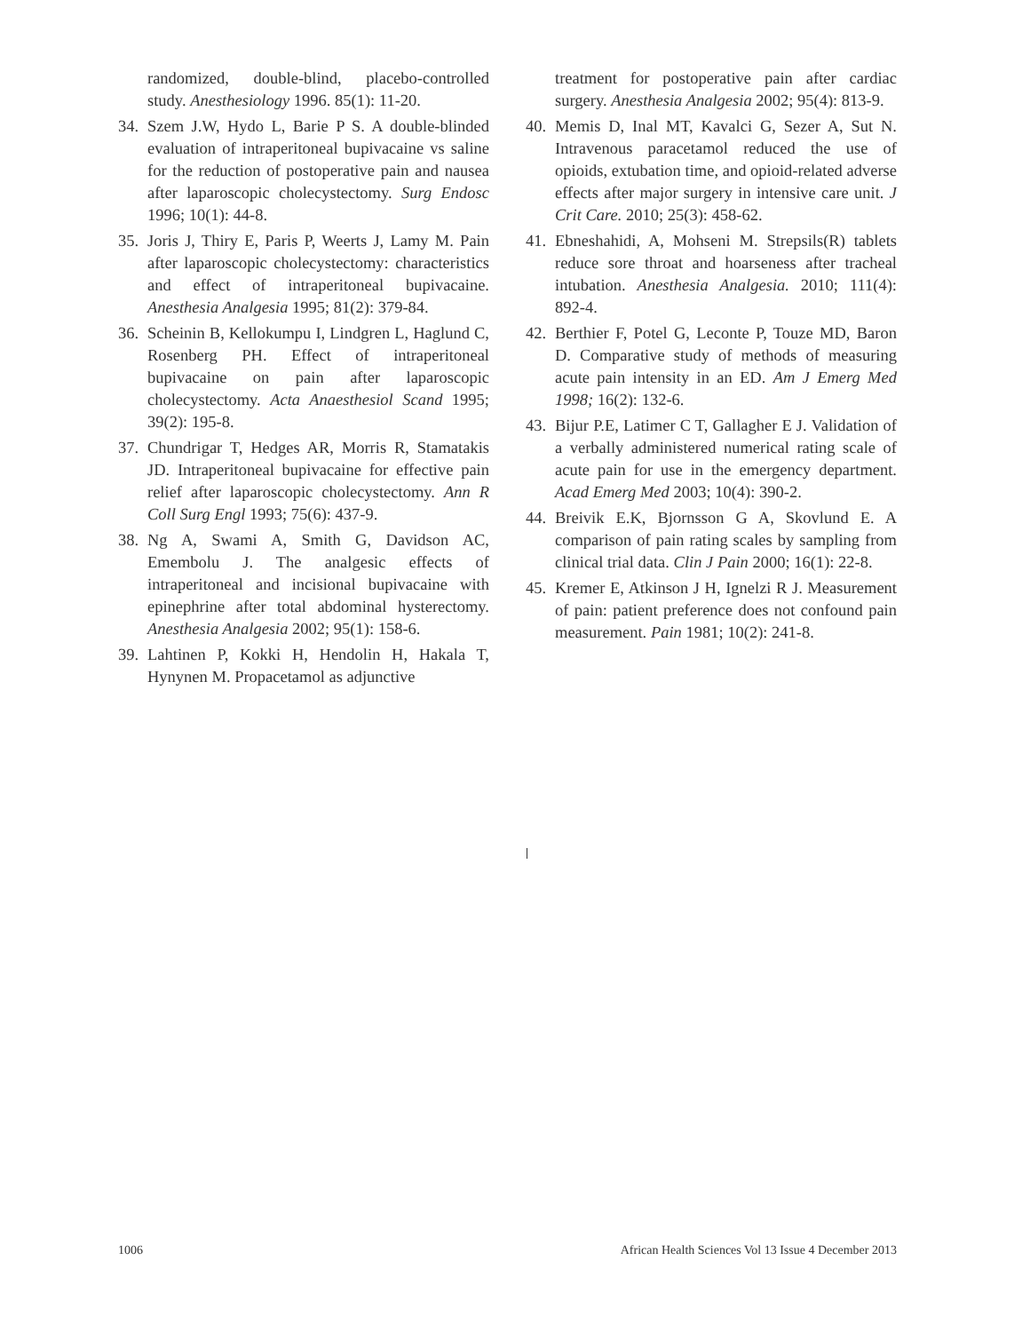randomized, double-blind, placebo-controlled study. Anesthesiology 1996. 85(1): 11-20.
34. Szem J.W, Hydo L, Barie P S. A double-blinded evaluation of intraperitoneal bupivacaine vs saline for the reduction of postoperative pain and nausea after laparoscopic cholecystectomy. Surg Endosc 1996; 10(1): 44-8.
35. Joris J, Thiry E, Paris P, Weerts J, Lamy M. Pain after laparoscopic cholecystectomy: characteristics and effect of intraperitoneal bupivacaine. Anesthesia Analgesia 1995; 81(2): 379-84.
36. Scheinin B, Kellokumpu I, Lindgren L, Haglund C, Rosenberg PH. Effect of intraperitoneal bupivacaine on pain after laparoscopic cholecystectomy. Acta Anaesthesiol Scand 1995; 39(2): 195-8.
37. Chundrigar T, Hedges AR, Morris R, Stamatakis JD. Intraperitoneal bupivacaine for effective pain relief after laparoscopic cholecystectomy. Ann R Coll Surg Engl 1993; 75(6): 437-9.
38. Ng A, Swami A, Smith G, Davidson AC, Emembolu J. The analgesic effects of intraperitoneal and incisional bupivacaine with epinephrine after total abdominal hysterectomy. Anesthesia Analgesia 2002; 95(1): 158-6.
39. Lahtinen P, Kokki H, Hendolin H, Hakala T, Hynynen M. Propacetamol as adjunctive
treatment for postoperative pain after cardiac surgery. Anesthesia Analgesia 2002; 95(4): 813-9.
40. Memis D, Inal MT, Kavalci G, Sezer A, Sut N. Intravenous paracetamol reduced the use of opioids, extubation time, and opioid-related adverse effects after major surgery in intensive care unit. J Crit Care. 2010; 25(3): 458-62.
41. Ebneshahidi, A, Mohseni M. Strepsils(R) tablets reduce sore throat and hoarseness after tracheal intubation. Anesthesia Analgesia. 2010; 111(4): 892-4.
42. Berthier F, Potel G, Leconte P, Touze MD, Baron D. Comparative study of methods of measuring acute pain intensity in an ED. Am J Emerg Med 1998; 16(2): 132-6.
43. Bijur P.E, Latimer C T, Gallagher E J. Validation of a verbally administered numerical rating scale of acute pain for use in the emergency department. Acad Emerg Med 2003; 10(4): 390-2.
44. Breivik E.K, Bjornsson G A, Skovlund E. A comparison of pain rating scales by sampling from clinical trial data. Clin J Pain 2000; 16(1): 22-8.
45. Kremer E, Atkinson J H, Ignelzi R J. Measurement of pain: patient preference does not confound pain measurement. Pain 1981; 10(2): 241-8.
1006 African Health Sciences Vol 13 Issue 4 December 2013